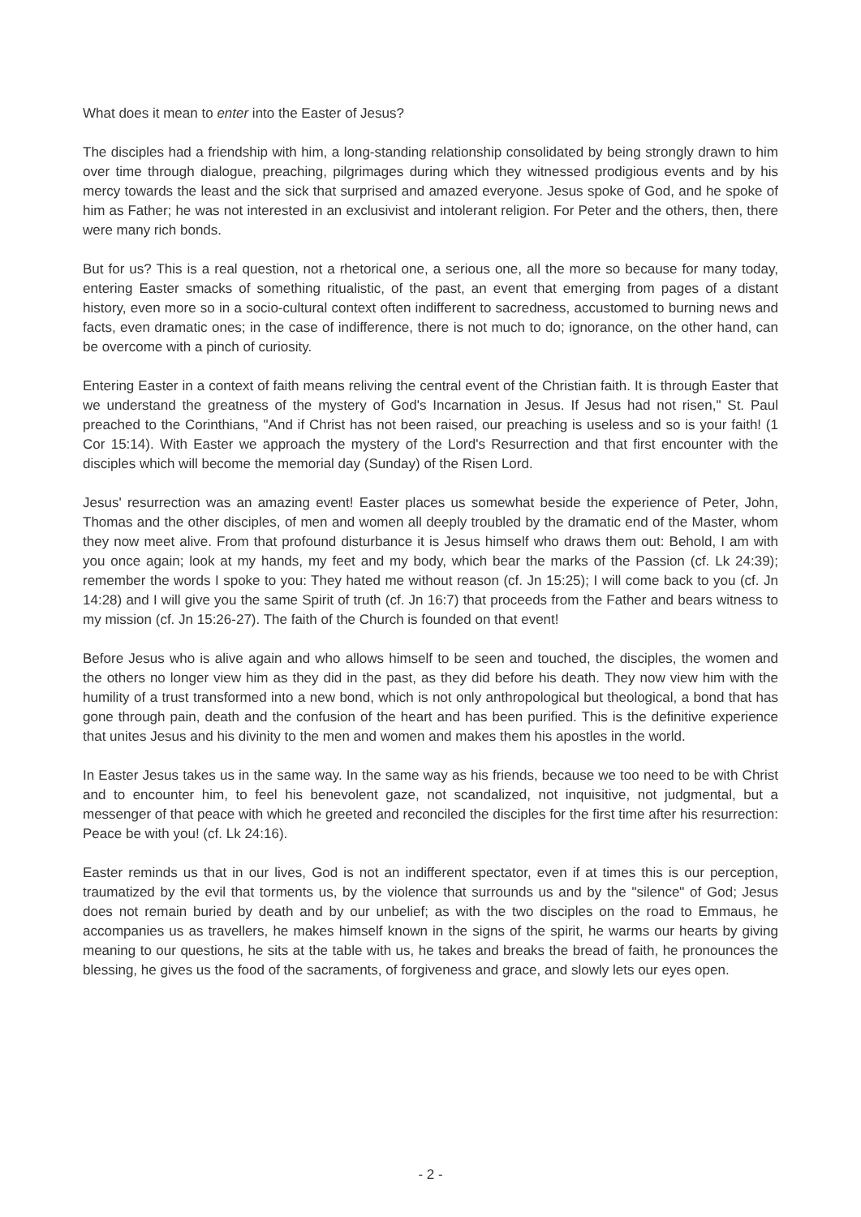What does it mean to enter into the Easter of Jesus?
The disciples had a friendship with him, a long-standing relationship consolidated by being strongly drawn to him over time through dialogue, preaching, pilgrimages during which they witnessed prodigious events and by his mercy towards the least and the sick that surprised and amazed everyone. Jesus spoke of God, and he spoke of him as Father; he was not interested in an exclusivist and intolerant religion. For Peter and the others, then, there were many rich bonds.
But for us? This is a real question, not a rhetorical one, a serious one, all the more so because for many today, entering Easter smacks of something ritualistic, of the past, an event that emerging from pages of a distant history, even more so in a socio-cultural context often indifferent to sacredness, accustomed to burning news and facts, even dramatic ones; in the case of indifference, there is not much to do; ignorance, on the other hand, can be overcome with a pinch of curiosity.
Entering Easter in a context of faith means reliving the central event of the Christian faith. It is through Easter that we understand the greatness of the mystery of God's Incarnation in Jesus. If Jesus had not risen," St. Paul preached to the Corinthians, "And if Christ has not been raised, our preaching is useless and so is your faith! (1 Cor 15:14). With Easter we approach the mystery of the Lord's Resurrection and that first encounter with the disciples which will become the memorial day (Sunday) of the Risen Lord.
Jesus' resurrection was an amazing event! Easter places us somewhat beside the experience of Peter, John, Thomas and the other disciples, of men and women all deeply troubled by the dramatic end of the Master, whom they now meet alive. From that profound disturbance it is Jesus himself who draws them out: Behold, I am with you once again; look at my hands, my feet and my body, which bear the marks of the Passion (cf. Lk 24:39); remember the words I spoke to you: They hated me without reason (cf. Jn 15:25); I will come back to you (cf. Jn 14:28) and I will give you the same Spirit of truth (cf. Jn 16:7) that proceeds from the Father and bears witness to my mission (cf. Jn 15:26-27). The faith of the Church is founded on that event!
Before Jesus who is alive again and who allows himself to be seen and touched, the disciples, the women and the others no longer view him as they did in the past, as they did before his death. They now view him with the humility of a trust transformed into a new bond, which is not only anthropological but theological, a bond that has gone through pain, death and the confusion of the heart and has been purified. This is the definitive experience that unites Jesus and his divinity to the men and women and makes them his apostles in the world.
In Easter Jesus takes us in the same way. In the same way as his friends, because we too need to be with Christ and to encounter him, to feel his benevolent gaze, not scandalized, not inquisitive, not judgmental, but a messenger of that peace with which he greeted and reconciled the disciples for the first time after his resurrection: Peace be with you! (cf. Lk 24:16).
Easter reminds us that in our lives, God is not an indifferent spectator, even if at times this is our perception, traumatized by the evil that torments us, by the violence that surrounds us and by the "silence" of God; Jesus does not remain buried by death and by our unbelief; as with the two disciples on the road to Emmaus, he accompanies us as travellers, he makes himself known in the signs of the spirit, he warms our hearts by giving meaning to our questions, he sits at the table with us, he takes and breaks the bread of faith, he pronounces the blessing, he gives us the food of the sacraments, of forgiveness and grace, and slowly lets our eyes open.
- 2 -